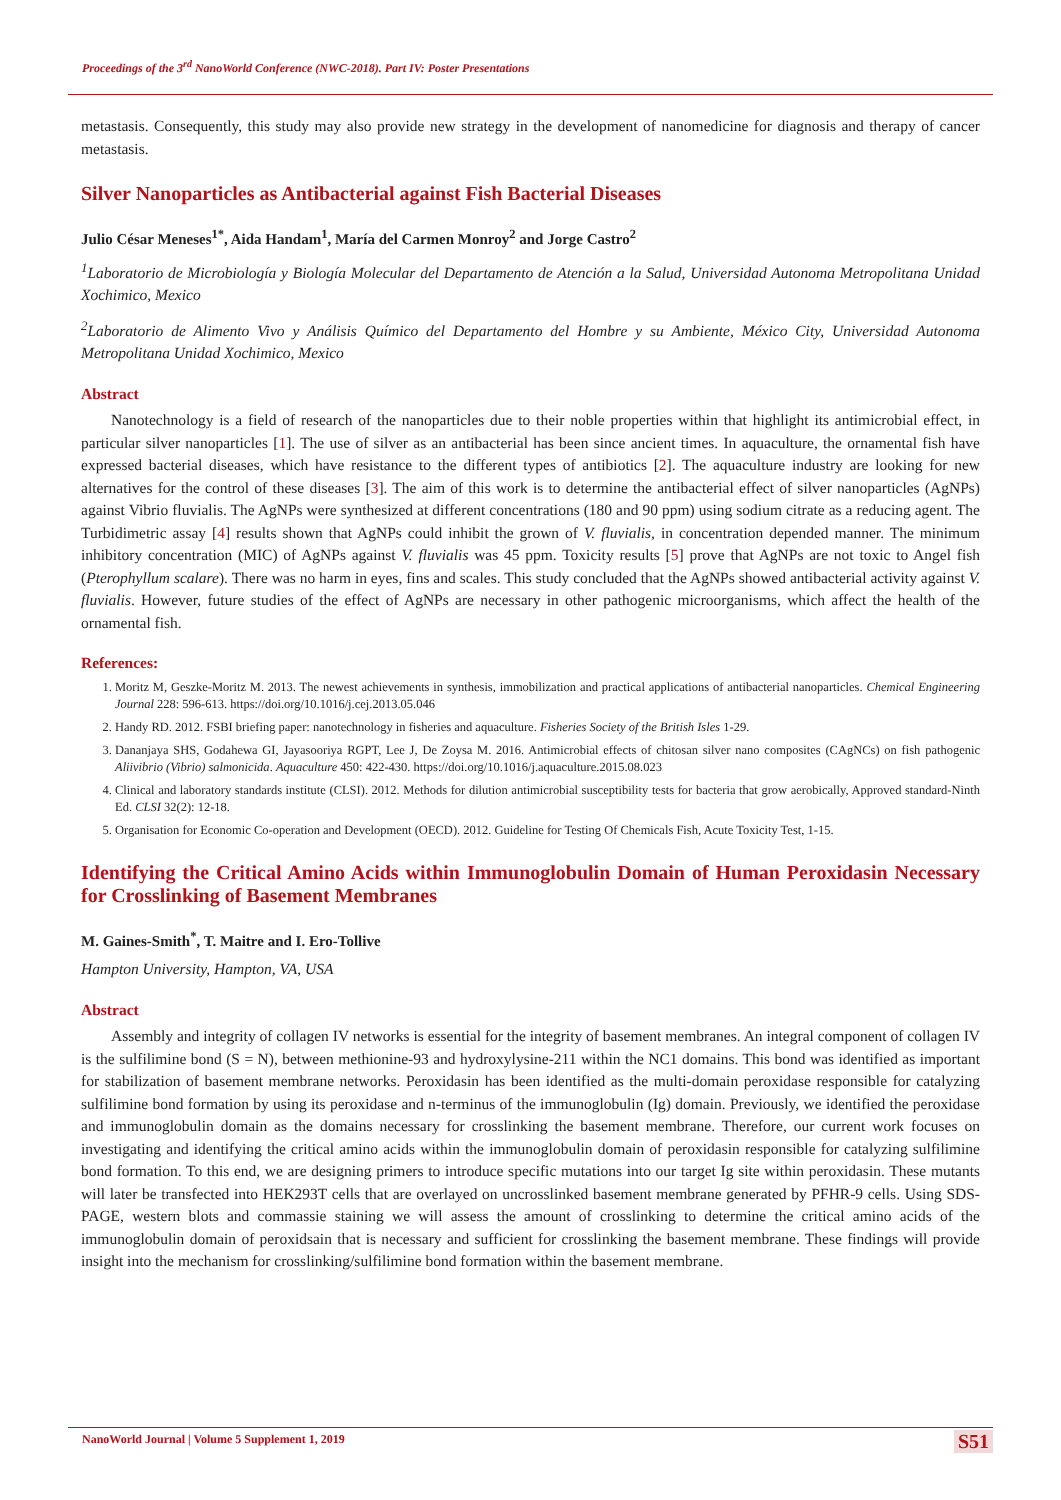Proceedings of the 3<sup>rd</sup> NanoWorld Conference (NWC-2018). Part IV: Poster Presentations
metastasis. Consequently, this study may also provide new strategy in the development of nanomedicine for diagnosis and therapy of cancer metastasis.
Silver Nanoparticles as Antibacterial against Fish Bacterial Diseases
Julio César Meneses<sup>1*</sup>, Aida Handam<sup>1</sup>, María del Carmen Monroy<sup>2</sup> and Jorge Castro<sup>2</sup>
<sup>1</sup> Laboratorio de Microbiología y Biología Molecular del Departamento de Atención a la Salud, Universidad Autonoma Metropolitana Unidad Xochimico, Mexico
<sup>2</sup> Laboratorio de Alimento Vivo y Análisis Químico del Departamento del Hombre y su Ambiente, México City, Universidad Autonoma Metropolitana Unidad Xochimico, Mexico
Abstract
Nanotechnology is a field of research of the nanoparticles due to their noble properties within that highlight its antimicrobial effect, in particular silver nanoparticles [1]. The use of silver as an antibacterial has been since ancient times. In aquaculture, the ornamental fish have expressed bacterial diseases, which have resistance to the different types of antibiotics [2]. The aquaculture industry are looking for new alternatives for the control of these diseases [3]. The aim of this work is to determine the antibacterial effect of silver nanoparticles (AgNPs) against Vibrio fluvialis. The AgNPs were synthesized at different concentrations (180 and 90 ppm) using sodium citrate as a reducing agent. The Turbidimetric assay [4] results shown that AgNPs could inhibit the grown of V. fluvialis, in concentration depended manner. The minimum inhibitory concentration (MIC) of AgNPs against V. fluvialis was 45 ppm. Toxicity results [5] prove that AgNPs are not toxic to Angel fish (Pterophyllum scalare). There was no harm in eyes, fins and scales. This study concluded that the AgNPs showed antibacterial activity against V. fluvialis. However, future studies of the effect of AgNPs are necessary in other pathogenic microorganisms, which affect the health of the ornamental fish.
References:
1. Moritz M, Geszke-Moritz M. 2013. The newest achievements in synthesis, immobilization and practical applications of antibacterial nanoparticles. Chemical Engineering Journal 228: 596-613. https://doi.org/10.1016/j.cej.2013.05.046
2. Handy RD. 2012. FSBI briefing paper: nanotechnology in fisheries and aquaculture. Fisheries Society of the British Isles 1-29.
3. Dananjaya SHS, Godahewa GI, Jayasooriya RGPT, Lee J, De Zoysa M. 2016. Antimicrobial effects of chitosan silver nano composites (CAgNCs) on fish pathogenic Aliivibrio (Vibrio) salmonicida. Aquaculture 450: 422-430. https://doi.org/10.1016/j.aquaculture.2015.08.023
4. Clinical and laboratory standards institute (CLSI). 2012. Methods for dilution antimicrobial susceptibility tests for bacteria that grow aerobically, Approved standard-Ninth Ed. CLSI 32(2): 12-18.
5. Organisation for Economic Co-operation and Development (OECD). 2012. Guideline for Testing Of Chemicals Fish, Acute Toxicity Test, 1-15.
Identifying the Critical Amino Acids within Immunoglobulin Domain of Human Peroxidasin Necessary for Crosslinking of Basement Membranes
M. Gaines-Smith<sup>*</sup>, T. Maitre and I. Ero-Tollive
Hampton University, Hampton, VA, USA
Abstract
Assembly and integrity of collagen IV networks is essential for the integrity of basement membranes. An integral component of collagen IV is the sulfilimine bond (S = N), between methionine-93 and hydroxylysine-211 within the NC1 domains. This bond was identified as important for stabilization of basement membrane networks. Peroxidasin has been identified as the multi-domain peroxidase responsible for catalyzing sulfilimine bond formation by using its peroxidase and n-terminus of the immunoglobulin (Ig) domain. Previously, we identified the peroxidase and immunoglobulin domain as the domains necessary for crosslinking the basement membrane. Therefore, our current work focuses on investigating and identifying the critical amino acids within the immunoglobulin domain of peroxidasin responsible for catalyzing sulfilimine bond formation. To this end, we are designing primers to introduce specific mutations into our target Ig site within peroxidasin. These mutants will later be transfected into HEK293T cells that are overlayed on uncrosslinked basement membrane generated by PFHR-9 cells. Using SDS-PAGE, western blots and commassie staining we will assess the amount of crosslinking to determine the critical amino acids of the immunoglobulin domain of peroxidsain that is necessary and sufficient for crosslinking the basement membrane. These findings will provide insight into the mechanism for crosslinking/sulfilimine bond formation within the basement membrane.
NanoWorld Journal | Volume 5 Supplement 1, 2019 S51